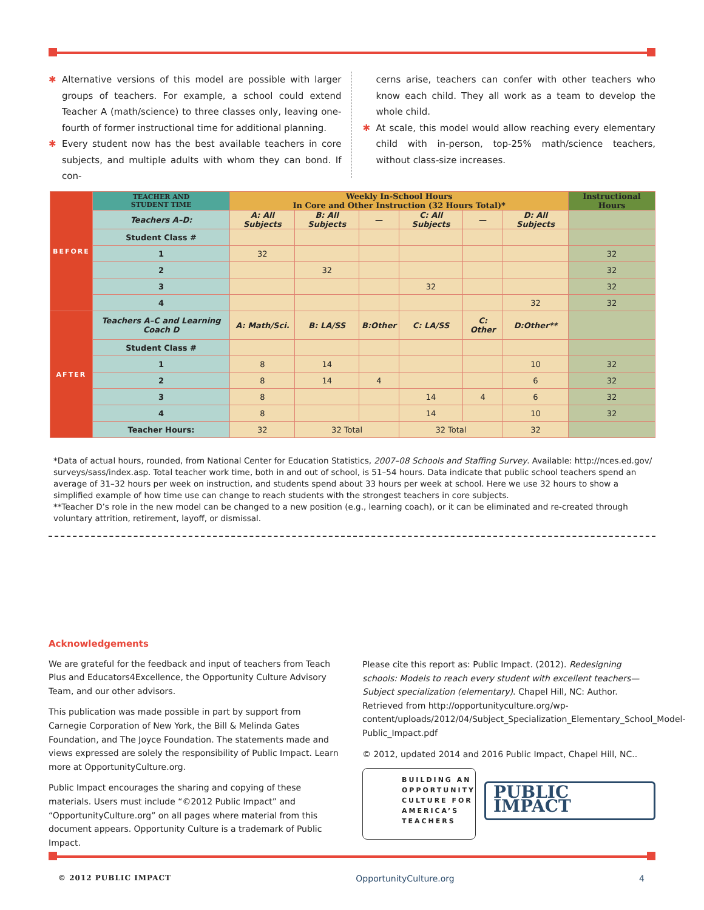✱ Alternative versions of this model are possible with larger groups of teachers. For example, a school could extend Teacher A (math/science) to three classes only, leaving one-fourth of former instructional time for additional planning.
✱ Every student now has the best available teachers in core subjects, and multiple adults with whom they can bond. If con-
cerns arise, teachers can confer with other teachers who know each child. They all work as a team to develop the whole child.
✱ At scale, this model would allow reaching every elementary child with in-person, top-25% math/science teachers, without class-size increases.
| BEFORE | TEACHER AND STUDENT TIME | Weekly In-School Hours In Core and Other Instruction (32 Hours Total)* | | | | | | Instructional Hours |
| | Teachers A–D: | A: All Subjects | B: All Subjects | — | C: All Subjects | — | D: All Subjects | |
| | Student Class # | | | | | | | |
| | 1 | 32 | | | | | | 32 |
| | 2 | | 32 | | | | | 32 |
| | 3 | | | | 32 | | | 32 |
| | 4 | | | | | | 32 | 32 |
| AFTER | Teachers A–C and Learning Coach D | A: Math/Sci. | B: LA/SS | B:Other | C: LA/SS | C: Other | D:Other** | |
| | Student Class # | | | | | | | |
| | 1 | 8 | 14 | | | | 10 | 32 |
| | 2 | 8 | 14 | 4 | | | 6 | 32 |
| | 3 | 8 | | | 14 | 4 | 6 | 32 |
| | 4 | 8 | | | 14 | | 10 | 32 |
| | Teacher Hours: | 32 | 32 Total | | 32 Total | | 32 | |
*Data of actual hours, rounded, from National Center for Education Statistics, 2007–08 Schools and Staffing Survey. Available: http://nces.ed.gov/ surveys/sass/index.asp. Total teacher work time, both in and out of school, is 51–54 hours. Data indicate that public school teachers spend an average of 31–32 hours per week on instruction, and students spend about 33 hours per week at school. Here we use 32 hours to show a simplified example of how time use can change to reach students with the strongest teachers in core subjects.
**Teacher D’s role in the new model can be changed to a new position (e.g., learning coach), or it can be eliminated and re-created through voluntary attrition, retirement, layoff, or dismissal.
Acknowledgements
We are grateful for the feedback and input of teachers from Teach Plus and Educators4Excellence, the Opportunity Culture Advisory Team, and our other advisors.
This publication was made possible in part by support from Carnegie Corporation of New York, the Bill & Melinda Gates Foundation, and The Joyce Foundation. The statements made and views expressed are solely the responsibility of Public Impact. Learn more at OpportunityCulture.org.
Public Impact encourages the sharing and copying of these materials. Users must include “©2012 Public Impact” and “OpportunityCulture.org” on all pages where material from this document appears. Opportunity Culture is a trademark of Public Impact.
Please cite this report as: Public Impact. (2012). Redesigning schools: Models to reach every student with excellent teachers—Subject specialization (elementary). Chapel Hill, NC: Author. Retrieved from http://opportunityculture.org/wp-content/uploads/2012/04/Subject_Specialization_Elementary_School_Model-Public_Impact.pdf
© 2012, updated 2014 and 2016 Public Impact, Chapel Hill, NC..
BUILDING AN OPPORTUNITY CULTURE FOR AMERICA’S TEACHERS
PUBLIC IMPACT
© 2012 PUBLIC IMPACT OpportunityCulture.org 4